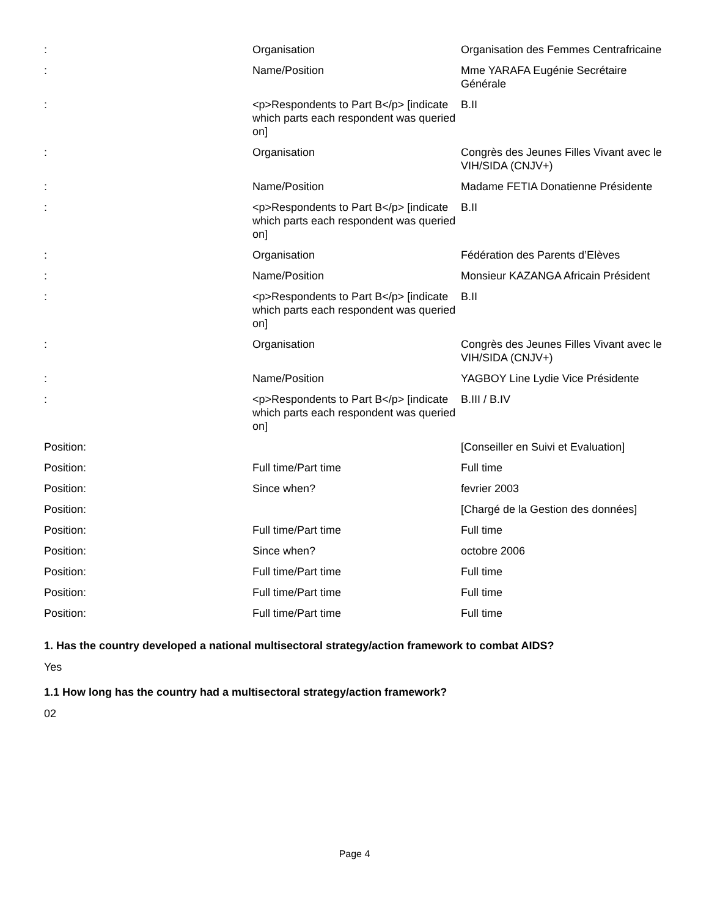| : | Organisation | Organisation des Femmes Centrafricaine |
| : | Name/Position | Mme YARAFA Eugénie Secrétaire Générale |
| : | <p>Respondents to Part B</p> [indicate which parts each respondent was queried on] | B.II |
| : | Organisation | Congrès des Jeunes Filles Vivant avec le VIH/SIDA (CNJV+) |
| : | Name/Position | Madame FETIA Donatienne Présidente |
| : | <p>Respondents to Part B</p> [indicate which parts each respondent was queried on] | B.II |
| : | Organisation | Fédération des Parents d’Elèves |
| : | Name/Position | Monsieur KAZANGA Africain Président |
| : | <p>Respondents to Part B</p> [indicate which parts each respondent was queried on] | B.II |
| : | Organisation | Congrès des Jeunes Filles Vivant avec le VIH/SIDA (CNJV+) |
| : | Name/Position | YAGBOY Line Lydie Vice Présidente |
| : | <p>Respondents to Part B</p> [indicate which parts each respondent was queried on] | B.III / B.IV |
| Position: | | [Conseiller en Suivi et Evaluation] |
| Position: | Full time/Part time | Full time |
| Position: | Since when? | fevrier 2003 |
| Position: | | [Chargé de la Gestion des données] |
| Position: | Full time/Part time | Full time |
| Position: | Since when? | octobre 2006 |
| Position: | Full time/Part time | Full time |
| Position: | Full time/Part time | Full time |
| Position: | Full time/Part time | Full time |
1. Has the country developed a national multisectoral strategy/action framework to combat AIDS?
Yes
1.1 How long has the country had a multisectoral strategy/action framework?
02
Page 4